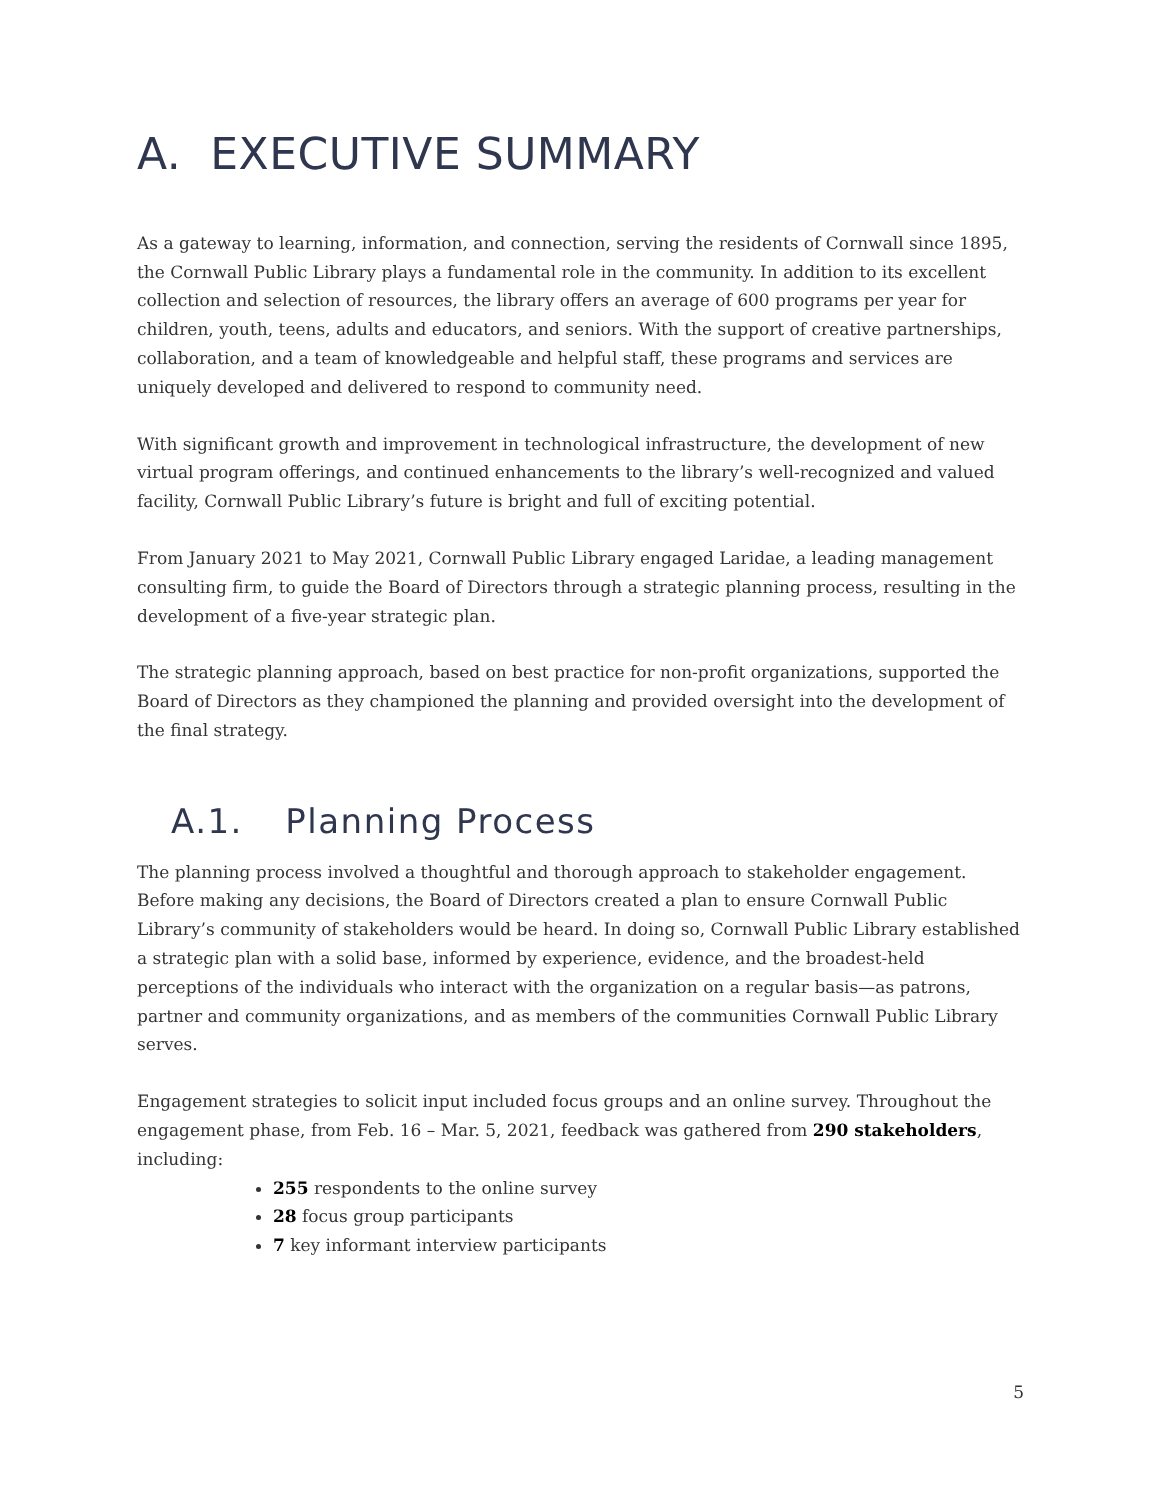A. EXECUTIVE SUMMARY
As a gateway to learning, information, and connection, serving the residents of Cornwall since 1895, the Cornwall Public Library plays a fundamental role in the community. In addition to its excellent collection and selection of resources, the library offers an average of 600 programs per year for children, youth, teens, adults and educators, and seniors. With the support of creative partnerships, collaboration, and a team of knowledgeable and helpful staff, these programs and services are uniquely developed and delivered to respond to community need.
With significant growth and improvement in technological infrastructure, the development of new virtual program offerings, and continued enhancements to the library’s well-recognized and valued facility, Cornwall Public Library’s future is bright and full of exciting potential.
From January 2021 to May 2021, Cornwall Public Library engaged Laridae, a leading management consulting firm, to guide the Board of Directors through a strategic planning process, resulting in the development of a five-year strategic plan.
The strategic planning approach, based on best practice for non-profit organizations, supported the Board of Directors as they championed the planning and provided oversight into the development of the final strategy.
A.1. Planning Process
The planning process involved a thoughtful and thorough approach to stakeholder engagement. Before making any decisions, the Board of Directors created a plan to ensure Cornwall Public Library’s community of stakeholders would be heard. In doing so, Cornwall Public Library established a strategic plan with a solid base, informed by experience, evidence, and the broadest-held perceptions of the individuals who interact with the organization on a regular basis—as patrons, partner and community organizations, and as members of the communities Cornwall Public Library serves.
Engagement strategies to solicit input included focus groups and an online survey. Throughout the engagement phase, from Feb. 16 – Mar. 5, 2021, feedback was gathered from 290 stakeholders, including:
255 respondents to the online survey
28 focus group participants
7 key informant interview participants
5